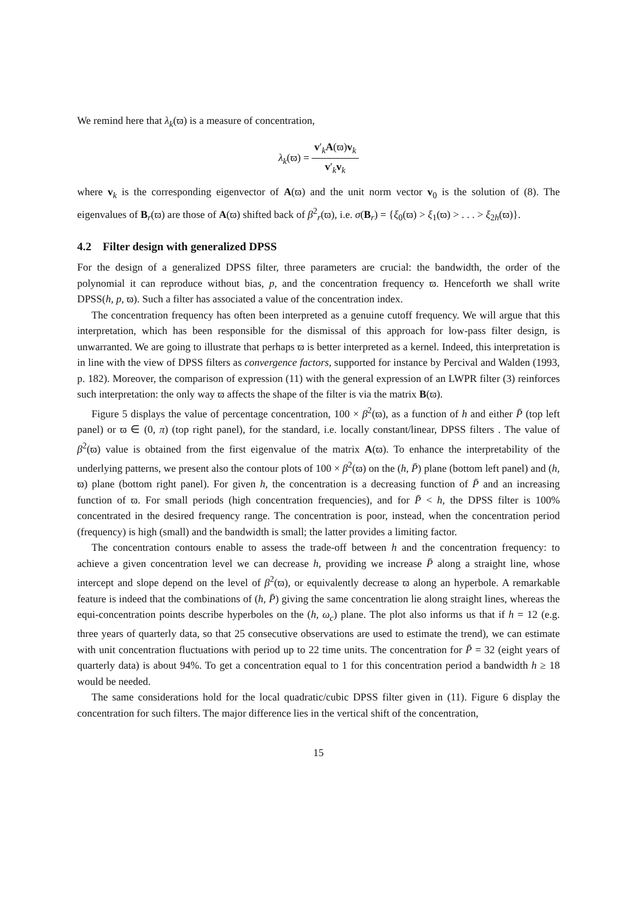We remind here that λ<sub>k</sub>(ϖ) is a measure of concentration,
λ<sub>k</sub>(ϖ) = v′<sub>k</sub>A(ϖ)v<sub>k</sub> v′<sub>k</sub>v<sub>k</sub>
where v<sub>k</sub> is the corresponding eigenvector of A(ϖ) and the unit norm vector v<sub>0</sub> is the solution of (8). The eigenvalues of B<sub>r</sub>(ϖ) are those of A(ϖ) shifted back of β<sup>2</sup><sub>r</sub>(ϖ), i.e. σ(B<sub>r</sub>) = {ξ<sub>0</sub>(ϖ) > ξ<sub>1</sub>(ϖ) > . . . > ξ<sub>2h</sub>(ϖ)}.
4.2 Filter design with generalized DPSS
For the design of a generalized DPSS filter, three parameters are crucial: the bandwidth, the order of the polynomial it can reproduce without bias, p, and the concentration frequency ϖ. Henceforth we shall write DPSS(h, p, ϖ). Such a filter has associated a value of the concentration index.
The concentration frequency has often been interpreted as a genuine cutoff frequency. We will argue that this interpretation, which has been responsible for the dismissal of this approach for low-pass filter design, is unwarranted. We are going to illustrate that perhaps ϖ is better interpreted as a kernel. Indeed, this interpretation is in line with the view of DPSS filters as convergence factors, supported for instance by Percival and Walden (1993, p. 182). Moreover, the comparison of expression (11) with the general expression of an LWPR filter (3) reinforces such interpretation: the only way ϖ affects the shape of the filter is via the matrix B(ϖ).
Figure 5 displays the value of percentage concentration, 100 × β<sup>2</sup>(ϖ), as a function of h and either P̄ (top left panel) or ϖ ∈ (0, π) (top right panel), for the standard, i.e. locally constant/linear, DPSS filters . The value of β<sup>2</sup>(ϖ) value is obtained from the first eigenvalue of the matrix A(ϖ). To enhance the interpretability of the underlying patterns, we present also the contour plots of 100 × β<sup>2</sup>(ϖ) on the (h, P̄) plane (bottom left panel) and (h, ϖ) plane (bottom right panel). For given h, the concentration is a decreasing function of P̄ and an increasing function of ϖ. For small periods (high concentration frequencies), and for P̄ < h, the DPSS filter is 100% concentrated in the desired frequency range. The concentration is poor, instead, when the concentration period (frequency) is high (small) and the bandwidth is small; the latter provides a limiting factor.
The concentration contours enable to assess the trade-off between h and the concentration frequency: to achieve a given concentration level we can decrease h, providing we increase P̄ along a straight line, whose intercept and slope depend on the level of β<sup>2</sup>(ϖ), or equivalently decrease ϖ along an hyperbole. A remarkable feature is indeed that the combinations of (h, P̄) giving the same concentration lie along straight lines, whereas the equi-concentration points describe hyperboles on the (h, ω<sub>c</sub>) plane. The plot also informs us that if h = 12 (e.g. three years of quarterly data, so that 25 consecutive observations are used to estimate the trend), we can estimate with unit concentration fluctuations with period up to 22 time units. The concentration for P̄ = 32 (eight years of quarterly data) is about 94%. To get a concentration equal to 1 for this concentration period a bandwidth h ≥ 18 would be needed.
The same considerations hold for the local quadratic/cubic DPSS filter given in (11). Figure 6 display the concentration for such filters. The major difference lies in the vertical shift of the concentration,
15